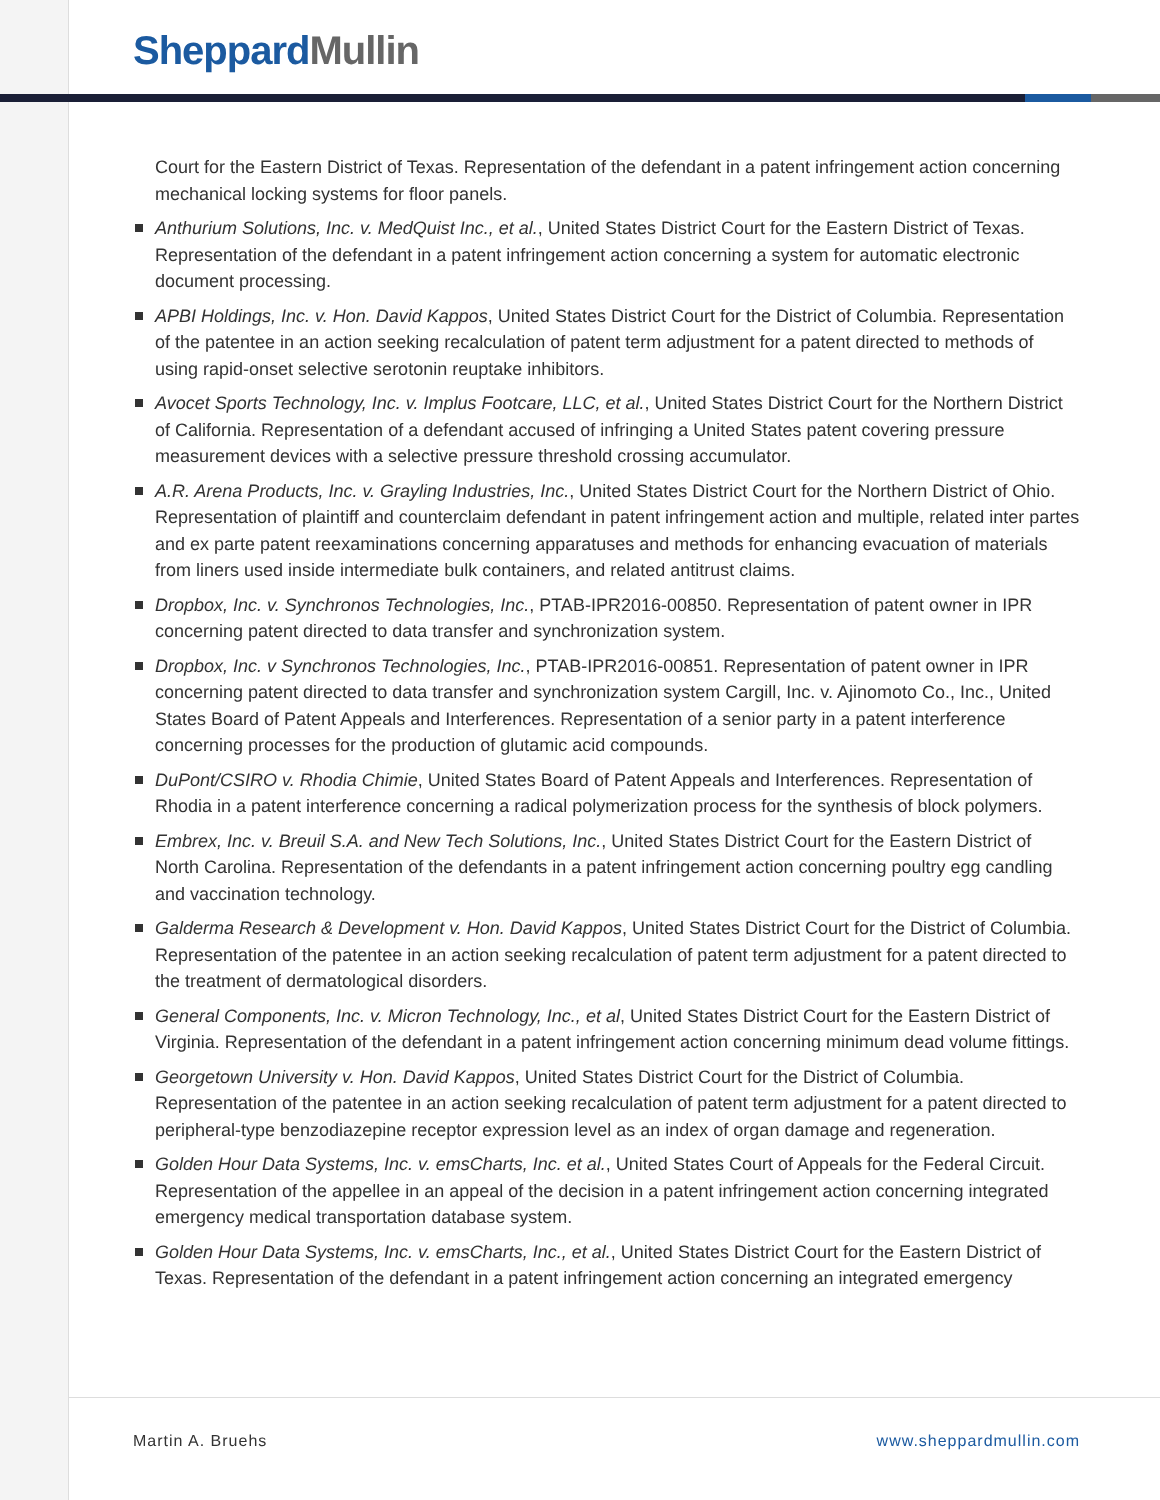Sheppard Mullin
Court for the Eastern District of Texas. Representation of the defendant in a patent infringement action concerning mechanical locking systems for floor panels.
Anthurium Solutions, Inc. v. MedQuist Inc., et al., United States District Court for the Eastern District of Texas. Representation of the defendant in a patent infringement action concerning a system for automatic electronic document processing.
APBI Holdings, Inc. v. Hon. David Kappos, United States District Court for the District of Columbia. Representation of the patentee in an action seeking recalculation of patent term adjustment for a patent directed to methods of using rapid-onset selective serotonin reuptake inhibitors.
Avocet Sports Technology, Inc. v. Implus Footcare, LLC, et al., United States District Court for the Northern District of California. Representation of a defendant accused of infringing a United States patent covering pressure measurement devices with a selective pressure threshold crossing accumulator.
A.R. Arena Products, Inc. v. Grayling Industries, Inc., United States District Court for the Northern District of Ohio. Representation of plaintiff and counterclaim defendant in patent infringement action and multiple, related inter partes and ex parte patent reexaminations concerning apparatuses and methods for enhancing evacuation of materials from liners used inside intermediate bulk containers, and related antitrust claims.
Dropbox, Inc. v. Synchronos Technologies, Inc., PTAB-IPR2016-00850. Representation of patent owner in IPR concerning patent directed to data transfer and synchronization system.
Dropbox, Inc. v Synchronos Technologies, Inc., PTAB-IPR2016-00851. Representation of patent owner in IPR concerning patent directed to data transfer and synchronization system Cargill, Inc. v. Ajinomoto Co., Inc., United States Board of Patent Appeals and Interferences. Representation of a senior party in a patent interference concerning processes for the production of glutamic acid compounds.
DuPont/CSIRO v. Rhodia Chimie, United States Board of Patent Appeals and Interferences. Representation of Rhodia in a patent interference concerning a radical polymerization process for the synthesis of block polymers.
Embrex, Inc. v. Breuil S.A. and New Tech Solutions, Inc., United States District Court for the Eastern District of North Carolina. Representation of the defendants in a patent infringement action concerning poultry egg candling and vaccination technology.
Galderma Research & Development v. Hon. David Kappos, United States District Court for the District of Columbia. Representation of the patentee in an action seeking recalculation of patent term adjustment for a patent directed to the treatment of dermatological disorders.
General Components, Inc. v. Micron Technology, Inc., et al, United States District Court for the Eastern District of Virginia. Representation of the defendant in a patent infringement action concerning minimum dead volume fittings.
Georgetown University v. Hon. David Kappos, United States District Court for the District of Columbia. Representation of the patentee in an action seeking recalculation of patent term adjustment for a patent directed to peripheral-type benzodiazepine receptor expression level as an index of organ damage and regeneration.
Golden Hour Data Systems, Inc. v. emsCharts, Inc. et al., United States Court of Appeals for the Federal Circuit. Representation of the appellee in an appeal of the decision in a patent infringement action concerning integrated emergency medical transportation database system.
Golden Hour Data Systems, Inc. v. emsCharts, Inc., et al., United States District Court for the Eastern District of Texas. Representation of the defendant in a patent infringement action concerning an integrated emergency
Martin A. Bruehs www.sheppardmullin.com